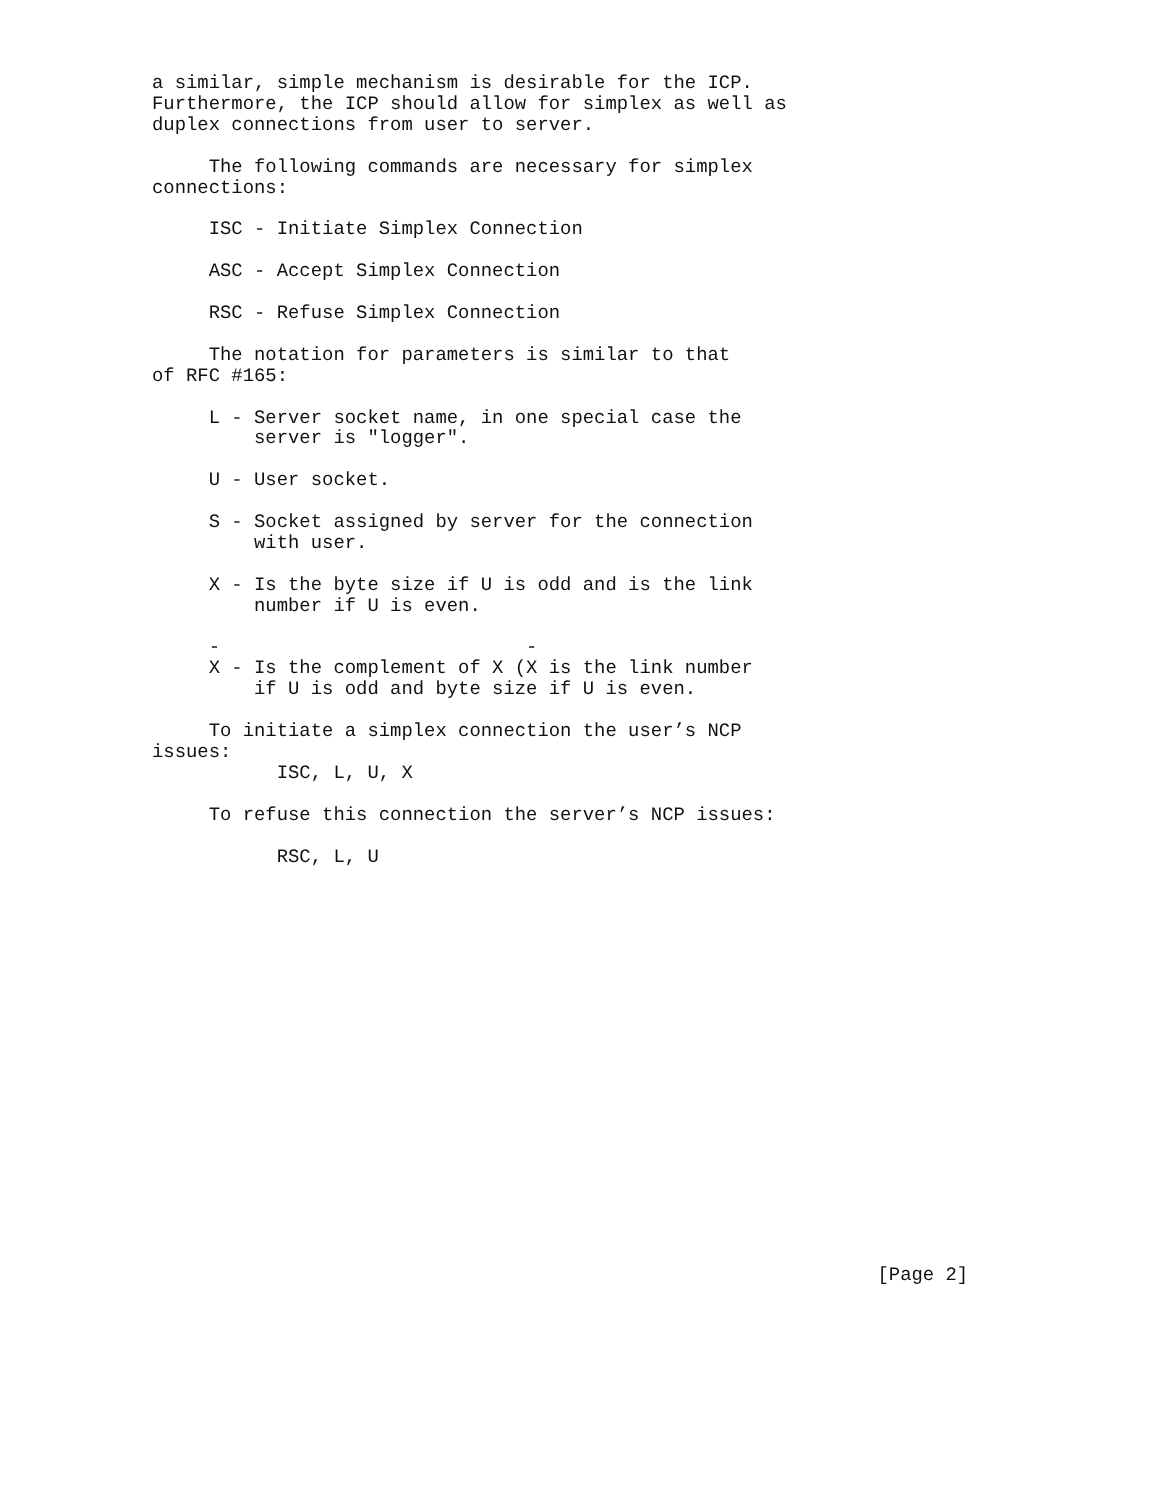a similar, simple mechanism is desirable for the ICP.
Furthermore, the ICP should allow for simplex as well as
duplex connections from user to server.

     The following commands are necessary for simplex
connections:

     ISC - Initiate Simplex Connection

     ASC - Accept Simplex Connection

     RSC - Refuse Simplex Connection

     The notation for parameters is similar to that
of RFC #165:

     L - Server socket name, in one special case the
         server is "logger".

     U - User socket.

     S - Socket assigned by server for the connection
         with user.

     X - Is the byte size if U is odd and is the link
         number if U is even.

     -                           -
     X - Is the complement of X (X is the link number
         if U is odd and byte size if U is even.

     To initiate a simplex connection the user’s NCP
issues:
           ISC, L, U, X

     To refuse this connection the server’s NCP issues:

           RSC, L, U



















                                                                [Page 2]